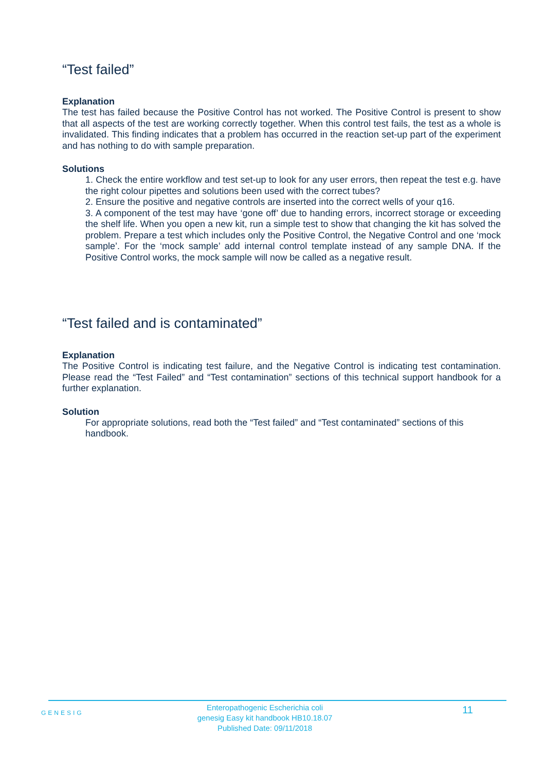“Test failed”
Explanation
The test has failed because the Positive Control has not worked. The Positive Control is present to show that all aspects of the test are working correctly together. When this control test fails, the test as a whole is invalidated. This finding indicates that a problem has occurred in the reaction set-up part of the experiment and has nothing to do with sample preparation.
Solutions
1. Check the entire workflow and test set-up to look for any user errors, then repeat the test e.g. have the right colour pipettes and solutions been used with the correct tubes?
2. Ensure the positive and negative controls are inserted into the correct wells of your q16.
3. A component of the test may have ‘gone off’ due to handing errors, incorrect storage or exceeding the shelf life. When you open a new kit, run a simple test to show that changing the kit has solved the problem. Prepare a test which includes only the Positive Control, the Negative Control and one ‘mock sample’. For the ‘mock sample’ add internal control template instead of any sample DNA. If the Positive Control works, the mock sample will now be called as a negative result.
“Test failed and is contaminated”
Explanation
The Positive Control is indicating test failure, and the Negative Control is indicating test contamination. Please read the “Test Failed” and “Test contamination” sections of this technical support handbook for a further explanation.
Solution
For appropriate solutions, read both the “Test failed” and “Test contaminated” sections of this handbook.
GENESIG
Enteropathogenic Escherichia coli
genesig Easy kit handbook HB10.18.07
Published Date: 09/11/2018
11